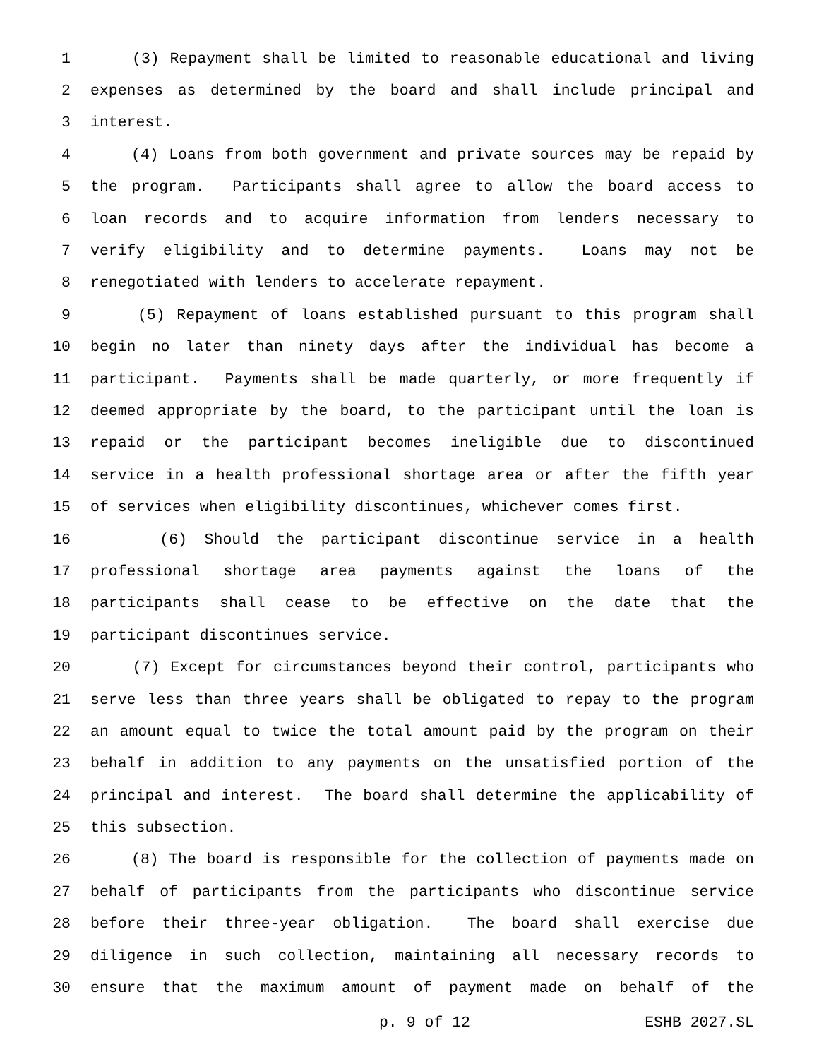1 (3) Repayment shall be limited to reasonable educational and living
2 expenses as determined by the board and shall include principal and
3 interest.
4 (4) Loans from both government and private sources may be repaid by
5 the program. Participants shall agree to allow the board access to
6 loan records and to acquire information from lenders necessary to
7 verify eligibility and to determine payments. Loans may not be
8 renegotiated with lenders to accelerate repayment.
9 (5) Repayment of loans established pursuant to this program shall
10 begin no later than ninety days after the individual has become a
11 participant. Payments shall be made quarterly, or more frequently if
12 deemed appropriate by the board, to the participant until the loan is
13 repaid or the participant becomes ineligible due to discontinued
14 service in a health professional shortage area or after the fifth year
15 of services when eligibility discontinues, whichever comes first.
16 (6) Should the participant discontinue service in a health
17 professional shortage area payments against the loans of the
18 participants shall cease to be effective on the date that the
19 participant discontinues service.
20 (7) Except for circumstances beyond their control, participants who
21 serve less than three years shall be obligated to repay to the program
22 an amount equal to twice the total amount paid by the program on their
23 behalf in addition to any payments on the unsatisfied portion of the
24 principal and interest. The board shall determine the applicability of
25 this subsection.
26 (8) The board is responsible for the collection of payments made on
27 behalf of participants from the participants who discontinue service
28 before their three-year obligation. The board shall exercise due
29 diligence in such collection, maintaining all necessary records to
30 ensure that the maximum amount of payment made on behalf of the
p. 9 of 12 ESHB 2027.SL